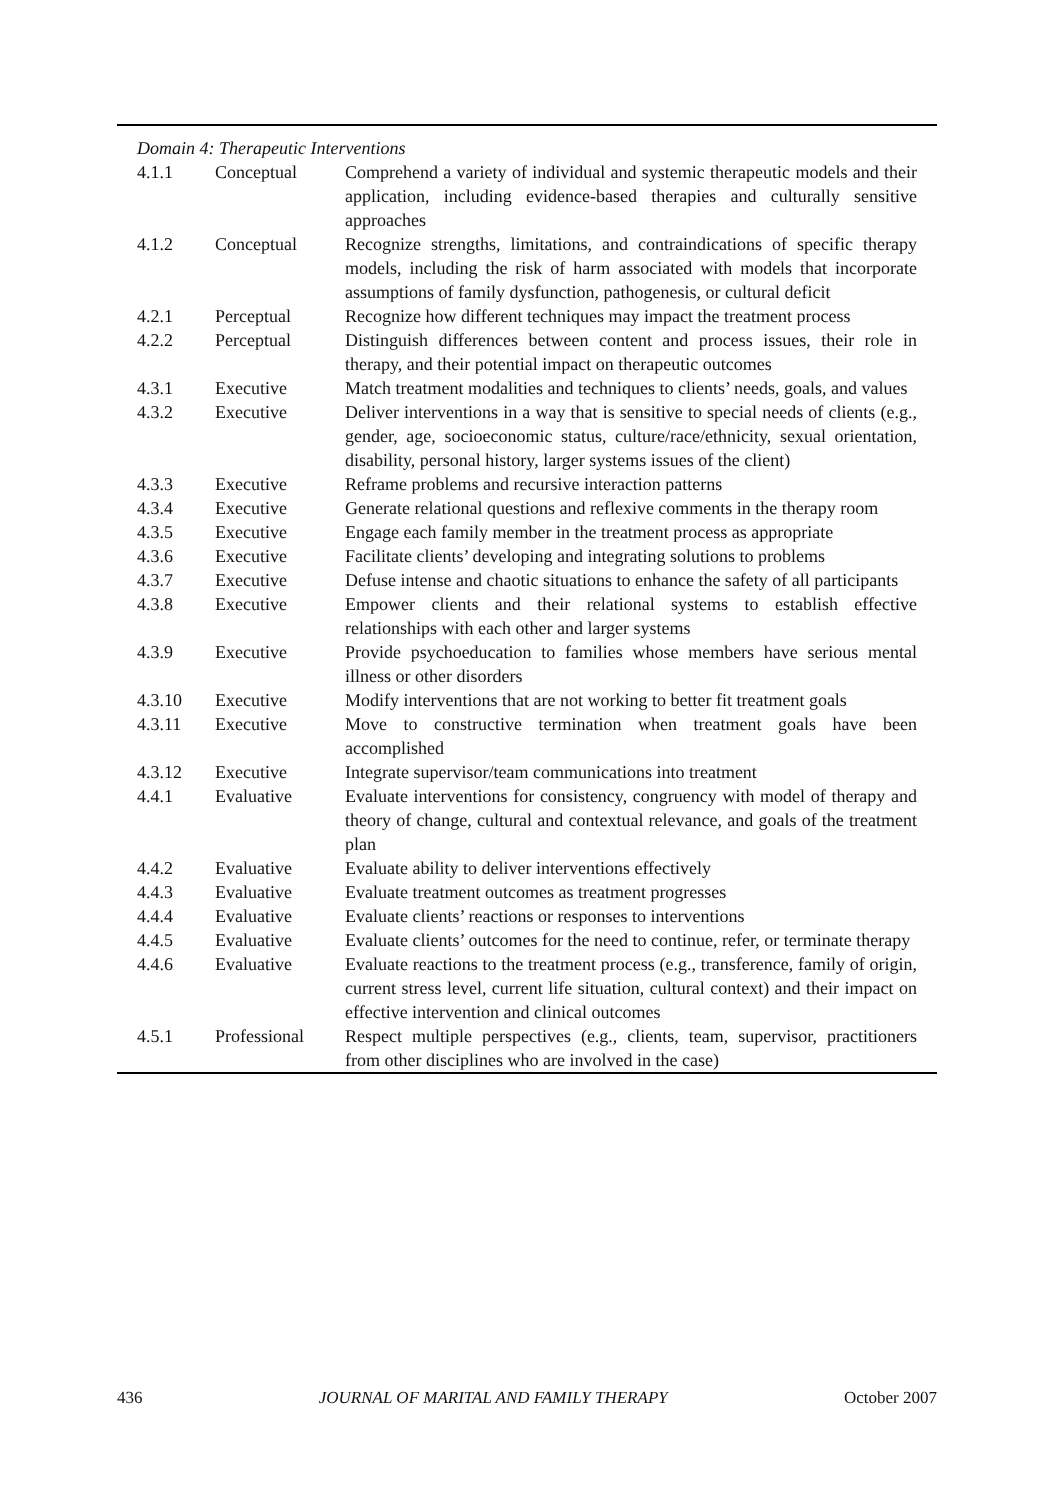| Domain 4: Therapeutic Interventions | | |
| 4.1.1 | Conceptual | Comprehend a variety of individual and systemic therapeutic models and their application, including evidence-based therapies and culturally sensitive approaches |
| 4.1.2 | Conceptual | Recognize strengths, limitations, and contraindications of specific therapy models, including the risk of harm associated with models that incorporate assumptions of family dysfunction, pathogenesis, or cultural deficit |
| 4.2.1 | Perceptual | Recognize how different techniques may impact the treatment process |
| 4.2.2 | Perceptual | Distinguish differences between content and process issues, their role in therapy, and their potential impact on therapeutic outcomes |
| 4.3.1 | Executive | Match treatment modalities and techniques to clients’ needs, goals, and values |
| 4.3.2 | Executive | Deliver interventions in a way that is sensitive to special needs of clients (e.g., gender, age, socioeconomic status, culture/race/ethnicity, sexual orientation, disability, personal history, larger systems issues of the client) |
| 4.3.3 | Executive | Reframe problems and recursive interaction patterns |
| 4.3.4 | Executive | Generate relational questions and reflexive comments in the therapy room |
| 4.3.5 | Executive | Engage each family member in the treatment process as appropriate |
| 4.3.6 | Executive | Facilitate clients’ developing and integrating solutions to problems |
| 4.3.7 | Executive | Defuse intense and chaotic situations to enhance the safety of all participants |
| 4.3.8 | Executive | Empower clients and their relational systems to establish effective relationships with each other and larger systems |
| 4.3.9 | Executive | Provide psychoeducation to families whose members have serious mental illness or other disorders |
| 4.3.10 | Executive | Modify interventions that are not working to better fit treatment goals |
| 4.3.11 | Executive | Move to constructive termination when treatment goals have been accomplished |
| 4.3.12 | Executive | Integrate supervisor/team communications into treatment |
| 4.4.1 | Evaluative | Evaluate interventions for consistency, congruency with model of therapy and theory of change, cultural and contextual relevance, and goals of the treatment plan |
| 4.4.2 | Evaluative | Evaluate ability to deliver interventions effectively |
| 4.4.3 | Evaluative | Evaluate treatment outcomes as treatment progresses |
| 4.4.4 | Evaluative | Evaluate clients’ reactions or responses to interventions |
| 4.4.5 | Evaluative | Evaluate clients’ outcomes for the need to continue, refer, or terminate therapy |
| 4.4.6 | Evaluative | Evaluate reactions to the treatment process (e.g., transference, family of origin, current stress level, current life situation, cultural context) and their impact on effective intervention and clinical outcomes |
| 4.5.1 | Professional | Respect multiple perspectives (e.g., clients, team, supervisor, practitioners from other disciplines who are involved in the case) |
436 JOURNAL OF MARITAL AND FAMILY THERAPY October 2007